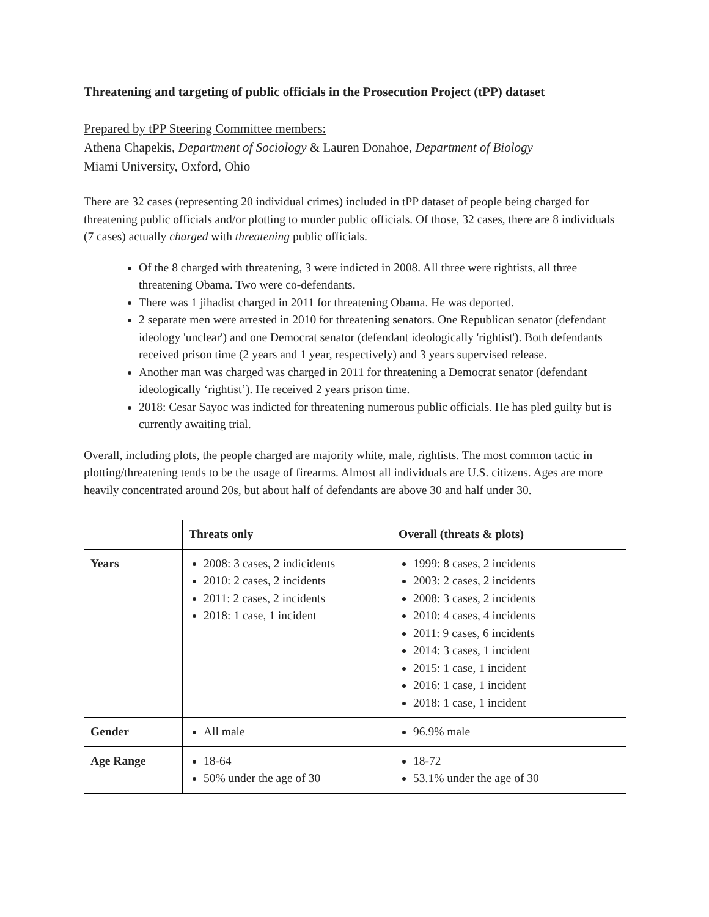Threatening and targeting of public officials in the Prosecution Project (tPP) dataset
Prepared by tPP Steering Committee members:
Athena Chapekis, Department of Sociology & Lauren Donahoe, Department of Biology
Miami University, Oxford, Ohio
There are 32 cases (representing 20 individual crimes) included in tPP dataset of people being charged for threatening public officials and/or plotting to murder public officials. Of those, 32 cases, there are 8 individuals (7 cases) actually charged with threatening public officials.
Of the 8 charged with threatening, 3 were indicted in 2008. All three were rightists, all three threatening Obama. Two were co-defendants.
There was 1 jihadist charged in 2011 for threatening Obama. He was deported.
2 separate men were arrested in 2010 for threatening senators. One Republican senator (defendant ideology 'unclear') and one Democrat senator (defendant ideologically 'rightist'). Both defendants received prison time (2 years and 1 year, respectively) and 3 years supervised release.
Another man was charged was charged in 2011 for threatening a Democrat senator (defendant ideologically ‘rightist’). He received 2 years prison time.
2018: Cesar Sayoc was indicted for threatening numerous public officials. He has pled guilty but is currently awaiting trial.
Overall, including plots, the people charged are majority white, male, rightists. The most common tactic in plotting/threatening tends to be the usage of firearms. Almost all individuals are U.S. citizens. Ages are more heavily concentrated around 20s, but about half of defendants are above 30 and half under 30.
| | Threats only | Overall (threats & plots) |
| --- | --- | --- |
| Years | 2008: 3 cases, 2 indicidents 2010: 2 cases, 2 incidents 2011: 2 cases, 2 incidents 2018: 1 case, 1 incident | 1999: 8 cases, 2 incidents 2003: 2 cases, 2 incidents 2008: 3 cases, 2 incidents 2010: 4 cases, 4 incidents 2011: 9 cases, 6 incidents 2014: 3 cases, 1 incident 2015: 1 case, 1 incident 2016: 1 case, 1 incident 2018: 1 case, 1 incident |
| Gender | All male | 96.9% male |
| Age Range | 18-64 50% under the age of 30 | 18-72 53.1% under the age of 30 |